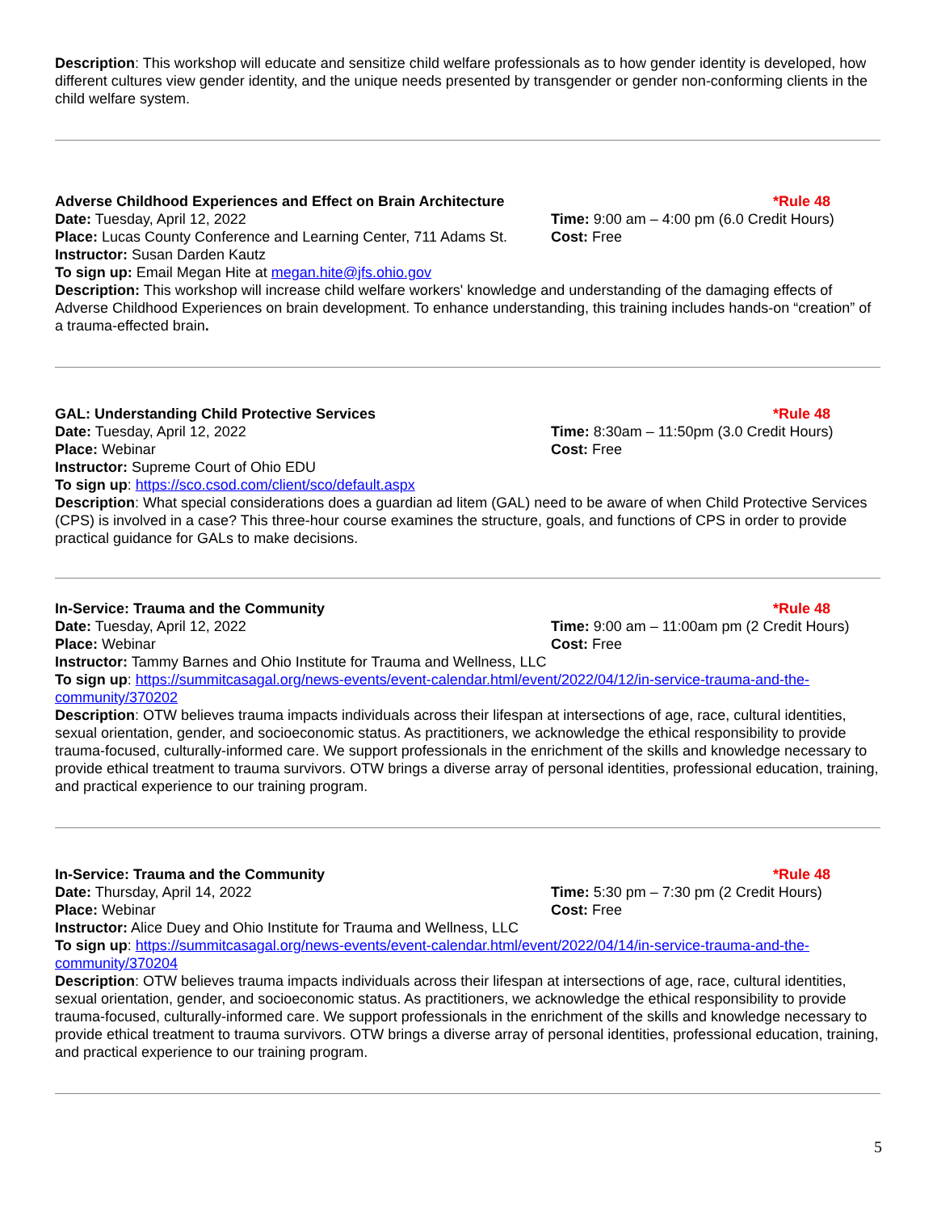Description: This workshop will educate and sensitize child welfare professionals as to how gender identity is developed, how different cultures view gender identity, and the unique needs presented by transgender or gender non-conforming clients in the child welfare system.
Adverse Childhood Experiences and Effect on Brain Architecture
*Rule 48
Date: Tuesday, April 12, 2022 Time: 9:00 am – 4:00 pm (6.0 Credit Hours)
Place: Lucas County Conference and Learning Center, 711 Adams St.
Cost: Free
Instructor: Susan Darden Kautz
To sign up: Email Megan Hite at megan.hite@jfs.ohio.gov
Description: This workshop will increase child welfare workers' knowledge and understanding of the damaging effects of Adverse Childhood Experiences on brain development. To enhance understanding, this training includes hands-on “creation” of a trauma-effected brain.
GAL: Understanding Child Protective Services *Rule 48
Date: Tuesday, April 12, 2022 Time: 8:30am – 11:50pm (3.0 Credit Hours)
Place: Webinar Cost: Free
Instructor: Supreme Court of Ohio EDU
To sign up: https://sco.csod.com/client/sco/default.aspx
Description: What special considerations does a guardian ad litem (GAL) need to be aware of when Child Protective Services (CPS) is involved in a case? This three-hour course examines the structure, goals, and functions of CPS in order to provide practical guidance for GALs to make decisions.
In-Service: Trauma and the Community *Rule 48
Date: Tuesday, April 12, 2022 Time: 9:00 am – 11:00am pm (2 Credit Hours)
Place: Webinar Cost: Free
Instructor: Tammy Barnes and Ohio Institute for Trauma and Wellness, LLC
To sign up: https://summitcasagal.org/news-events/event-calendar.html/event/2022/04/12/in-service-trauma-and-the-community/370202
Description: OTW believes trauma impacts individuals across their lifespan at intersections of age, race, cultural identities, sexual orientation, gender, and socioeconomic status. As practitioners, we acknowledge the ethical responsibility to provide trauma-focused, culturally-informed care. We support professionals in the enrichment of the skills and knowledge necessary to provide ethical treatment to trauma survivors. OTW brings a diverse array of personal identities, professional education, training, and practical experience to our training program.
In-Service: Trauma and the Community *Rule 48
Date: Thursday, April 14, 2022 Time: 5:30 pm – 7:30 pm (2 Credit Hours)
Place: Webinar Cost: Free
Instructor: Alice Duey and Ohio Institute for Trauma and Wellness, LLC
To sign up: https://summitcasagal.org/news-events/event-calendar.html/event/2022/04/14/in-service-trauma-and-the-community/370204
Description: OTW believes trauma impacts individuals across their lifespan at intersections of age, race, cultural identities, sexual orientation, gender, and socioeconomic status. As practitioners, we acknowledge the ethical responsibility to provide trauma-focused, culturally-informed care. We support professionals in the enrichment of the skills and knowledge necessary to provide ethical treatment to trauma survivors. OTW brings a diverse array of personal identities, professional education, training, and practical experience to our training program.
5